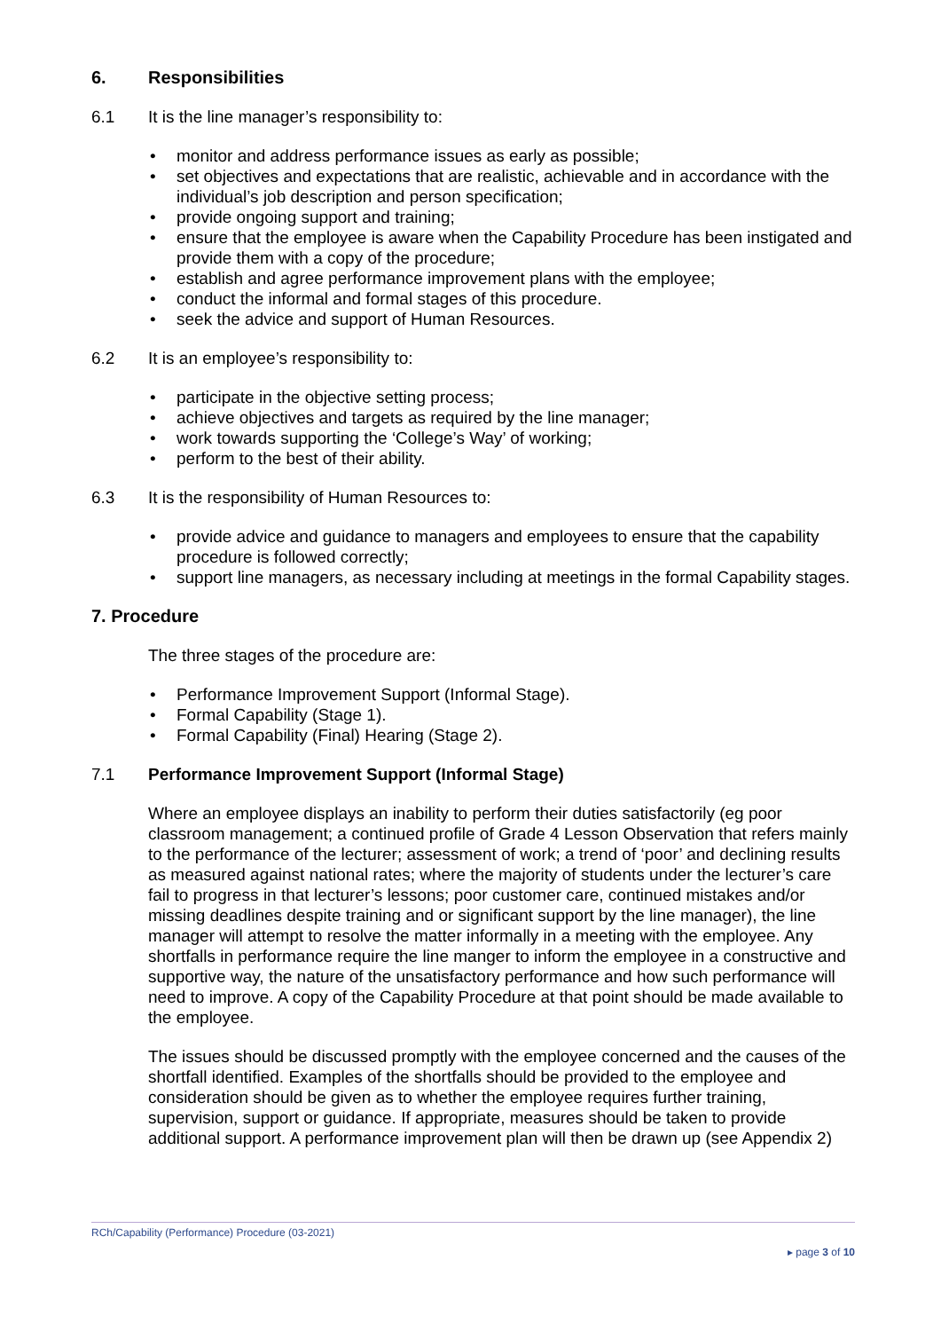6. Responsibilities
6.1 It is the line manager’s responsibility to:
monitor and address performance issues as early as possible;
set objectives and expectations that are realistic, achievable and in accordance with the individual’s job description and person specification;
provide ongoing support and training;
ensure that the employee is aware when the Capability Procedure has been instigated and provide them with a copy of the procedure;
establish and agree performance improvement plans with the employee;
conduct the informal and formal stages of this procedure.
seek the advice and support of Human Resources.
6.2 It is an employee’s responsibility to:
participate in the objective setting process;
achieve objectives and targets as required by the line manager;
work towards supporting the ‘College’s Way’ of working;
perform to the best of their ability.
6.3 It is the responsibility of Human Resources to:
provide advice and guidance to managers and employees to ensure that the capability procedure is followed correctly;
support line managers, as necessary including at meetings in the formal Capability stages.
7. Procedure
The three stages of the procedure are:
Performance Improvement Support (Informal Stage).
Formal Capability (Stage 1).
Formal Capability (Final) Hearing (Stage 2).
7.1 Performance Improvement Support (Informal Stage)
Where an employee displays an inability to perform their duties satisfactorily (eg poor classroom management; a continued profile of Grade 4 Lesson Observation that refers mainly to the performance of the lecturer; assessment of work; a trend of ‘poor’ and declining results as measured against national rates; where the majority of students under the lecturer’s care fail to progress in that lecturer’s lessons; poor customer care, continued mistakes and/or missing deadlines despite training and or significant support by the line manager), the line manager will attempt to resolve the matter informally in a meeting with the employee. Any shortfalls in performance require the line manger to inform the employee in a constructive and supportive way, the nature of the unsatisfactory performance and how such performance will need to improve. A copy of the Capability Procedure at that point should be made available to the employee.
The issues should be discussed promptly with the employee concerned and the causes of the shortfall identified. Examples of the shortfalls should be provided to the employee and consideration should be given as to whether the employee requires further training, supervision, support or guidance. If appropriate, measures should be taken to provide additional support. A performance improvement plan will then be drawn up (see Appendix 2)
RCh/Capability (Performance) Procedure (03-2021)
▸ page 3 of 10